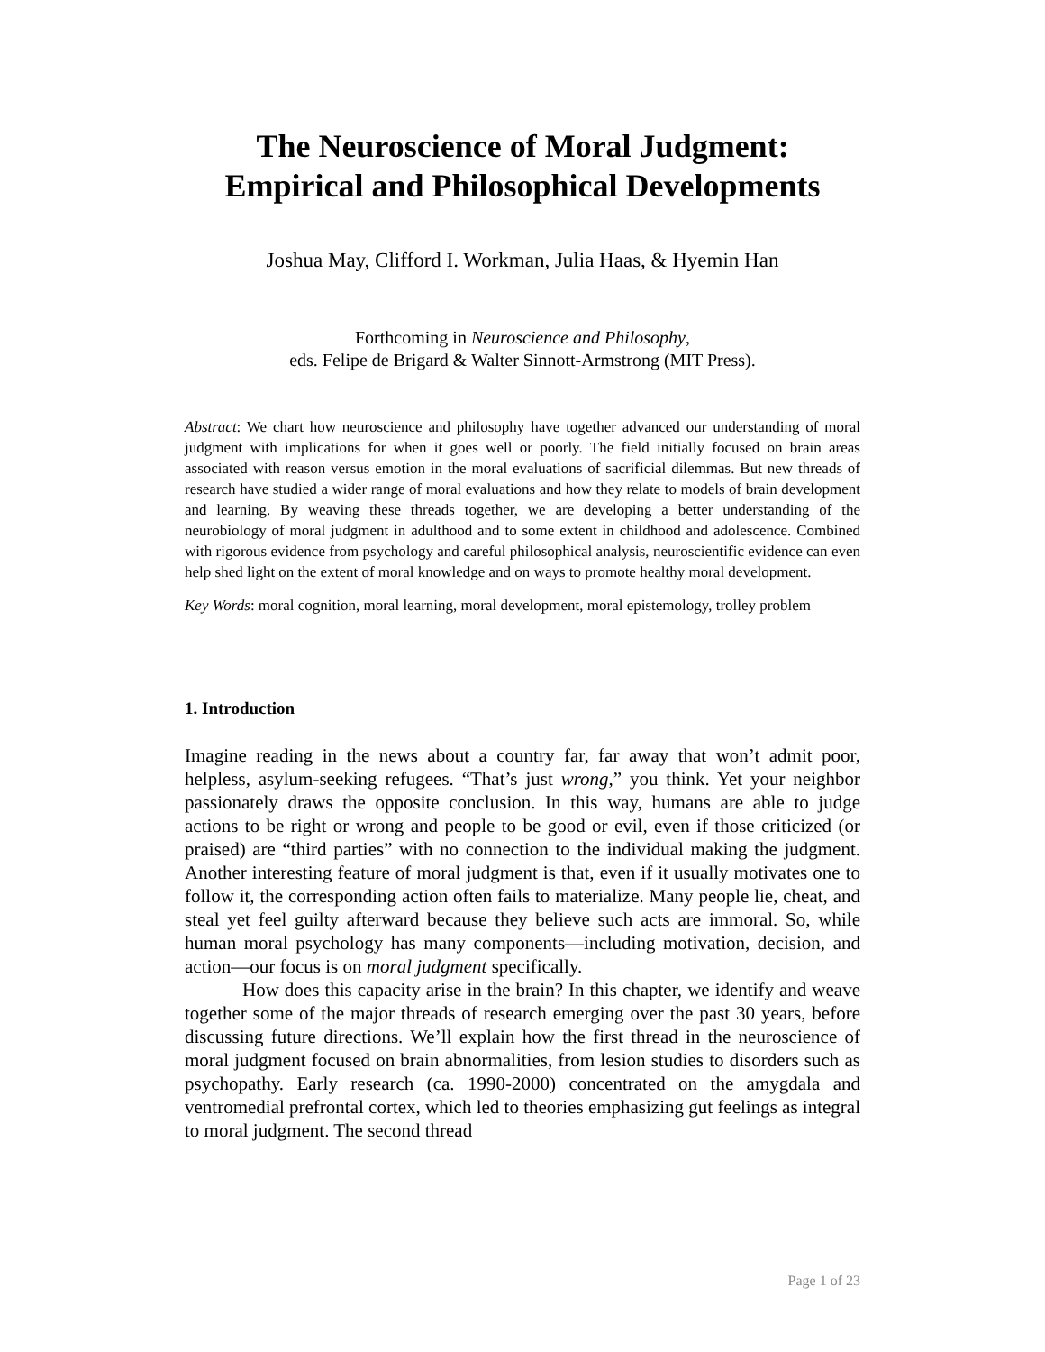The Neuroscience of Moral Judgment:
Empirical and Philosophical Developments
Joshua May, Clifford I. Workman, Julia Haas, & Hyemin Han
Forthcoming in Neuroscience and Philosophy,
eds. Felipe de Brigard & Walter Sinnott-Armstrong (MIT Press).
Abstract: We chart how neuroscience and philosophy have together advanced our understanding of moral judgment with implications for when it goes well or poorly. The field initially focused on brain areas associated with reason versus emotion in the moral evaluations of sacrificial dilemmas. But new threads of research have studied a wider range of moral evaluations and how they relate to models of brain development and learning. By weaving these threads together, we are developing a better understanding of the neurobiology of moral judgment in adulthood and to some extent in childhood and adolescence. Combined with rigorous evidence from psychology and careful philosophical analysis, neuroscientific evidence can even help shed light on the extent of moral knowledge and on ways to promote healthy moral development.
Key Words: moral cognition, moral learning, moral development, moral epistemology, trolley problem
1. Introduction
Imagine reading in the news about a country far, far away that won’t admit poor, helpless, asylum-seeking refugees. “That’s just wrong,” you think. Yet your neighbor passionately draws the opposite conclusion. In this way, humans are able to judge actions to be right or wrong and people to be good or evil, even if those criticized (or praised) are “third parties” with no connection to the individual making the judgment. Another interesting feature of moral judgment is that, even if it usually motivates one to follow it, the corresponding action often fails to materialize. Many people lie, cheat, and steal yet feel guilty afterward because they believe such acts are immoral. So, while human moral psychology has many components—including motivation, decision, and action—our focus is on moral judgment specifically.
How does this capacity arise in the brain? In this chapter, we identify and weave together some of the major threads of research emerging over the past 30 years, before discussing future directions. We’ll explain how the first thread in the neuroscience of moral judgment focused on brain abnormalities, from lesion studies to disorders such as psychopathy. Early research (ca. 1990-2000) concentrated on the amygdala and ventromedial prefrontal cortex, which led to theories emphasizing gut feelings as integral to moral judgment. The second thread
Page 1 of 23